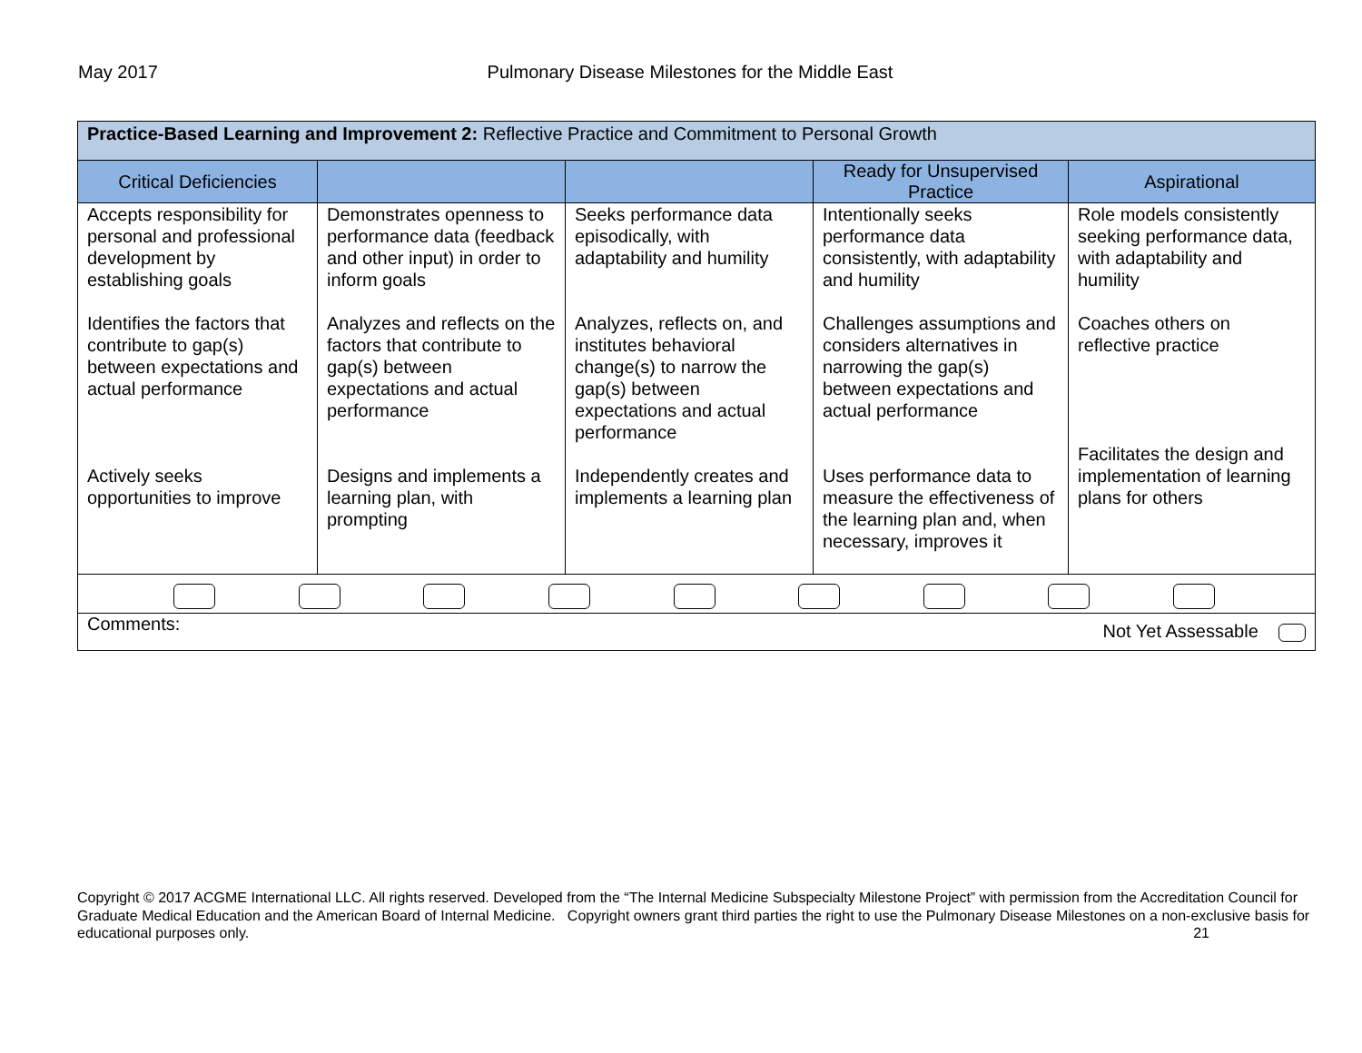May 2017
Pulmonary Disease Milestones for the Middle East
| Practice-Based Learning and Improvement 2: Reflective Practice and Commitment to Personal Growth | | | | |
| --- | --- | --- | --- | --- |
| Critical Deficiencies | | | Ready for Unsupervised Practice | Aspirational |
| Accepts responsibility for personal and professional development by establishing goals Identifies the factors that contribute to gap(s) between expectations and actual performance Actively seeks opportunities to improve | Demonstrates openness to performance data (feedback and other input) in order to inform goals Analyzes and reflects on the factors that contribute to gap(s) between expectations and actual performance Designs and implements a learning plan, with prompting | Seeks performance data episodically, with adaptability and humility Analyzes, reflects on, and institutes behavioral change(s) to narrow the gap(s) between expectations and actual performance Independently creates and implements a learning plan | Intentionally seeks performance data consistently, with adaptability and humility Challenges assumptions and considers alternatives in narrowing the gap(s) between expectations and actual performance Uses performance data to measure the effectiveness of the learning plan and, when necessary, improves it | Role models consistently seeking performance data, with adaptability and humility Coaches others on reflective practice Facilitates the design and implementation of learning plans for others |
| Comments: Not Yet Assessable | | | | |
Copyright © 2017 ACGME International LLC. All rights reserved. Developed from the “The Internal Medicine Subspecialty Milestone Project” with permission from the Accreditation Council for Graduate Medical Education and the American Board of Internal Medicine. Copyright owners grant third parties the right to use the Pulmonary Disease Milestones on a non-exclusive basis for educational purposes only. 21